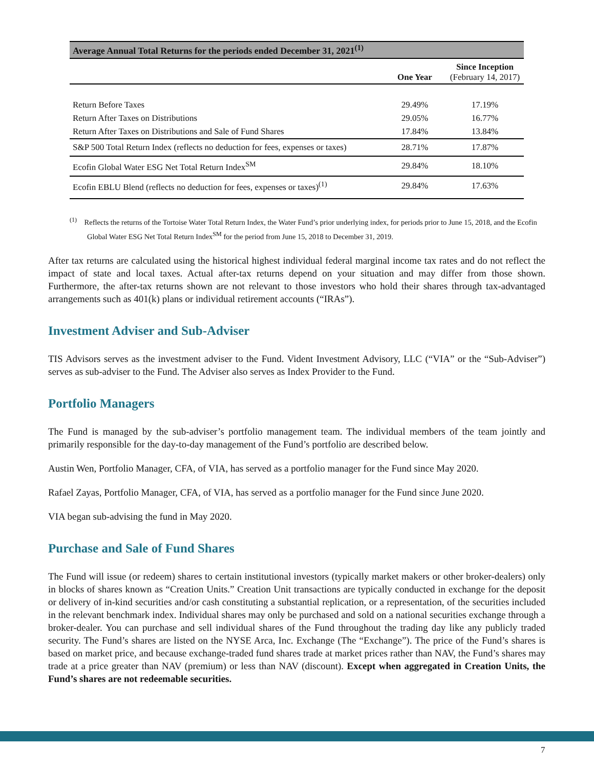| Average Annual Total Returns for the periods ended December 31, 2021<sup>(1)</sup> | | |
| --- | --- | --- |
| | One Year | Since Inception (February 14, 2017) |
| Return Before Taxes | 29.49% | 17.19% |
| Return After Taxes on Distributions | 29.05% | 16.77% |
| Return After Taxes on Distributions and Sale of Fund Shares | 17.84% | 13.84% |
| S&P 500 Total Return Index (reflects no deduction for fees, expenses or taxes) | 28.71% | 17.87% |
| Ecofin Global Water ESG Net Total Return Index<sup>SM</sup> | 29.84% | 18.10% |
| Ecofin EBLU Blend (reflects no deduction for fees, expenses or taxes)<sup>(1)</sup> | 29.84% | 17.63% |
<sup>(1)</sup> Reflects the returns of the Tortoise Water Total Return Index, the Water Fund’s prior underlying index, for periods prior to June 15, 2018, and the Ecofin Global Water ESG Net Total Return Index<sup>SM</sup> for the period from June 15, 2018 to December 31, 2019.
After tax returns are calculated using the historical highest individual federal marginal income tax rates and do not reflect the impact of state and local taxes. Actual after-tax returns depend on your situation and may differ from those shown. Furthermore, the after-tax returns shown are not relevant to those investors who hold their shares through tax-advantaged arrangements such as 401(k) plans or individual retirement accounts (“IRAs”).
Investment Adviser and Sub-Adviser
TIS Advisors serves as the investment adviser to the Fund. Vident Investment Advisory, LLC (“VIA” or the “Sub-Adviser”) serves as sub-adviser to the Fund. The Adviser also serves as Index Provider to the Fund.
Portfolio Managers
The Fund is managed by the sub-adviser’s portfolio management team. The individual members of the team jointly and primarily responsible for the day-to-day management of the Fund’s portfolio are described below.
Austin Wen, Portfolio Manager, CFA, of VIA, has served as a portfolio manager for the Fund since May 2020.
Rafael Zayas, Portfolio Manager, CFA, of VIA, has served as a portfolio manager for the Fund since June 2020.
VIA began sub-advising the fund in May 2020.
Purchase and Sale of Fund Shares
The Fund will issue (or redeem) shares to certain institutional investors (typically market makers or other broker-dealers) only in blocks of shares known as “Creation Units.” Creation Unit transactions are typically conducted in exchange for the deposit or delivery of in-kind securities and/or cash constituting a substantial replication, or a representation, of the securities included in the relevant benchmark index. Individual shares may only be purchased and sold on a national securities exchange through a broker-dealer. You can purchase and sell individual shares of the Fund throughout the trading day like any publicly traded security. The Fund’s shares are listed on the NYSE Arca, Inc. Exchange (The “Exchange”). The price of the Fund’s shares is based on market price, and because exchange-traded fund shares trade at market prices rather than NAV, the Fund’s shares may trade at a price greater than NAV (premium) or less than NAV (discount). Except when aggregated in Creation Units, the Fund’s shares are not redeemable securities.
7